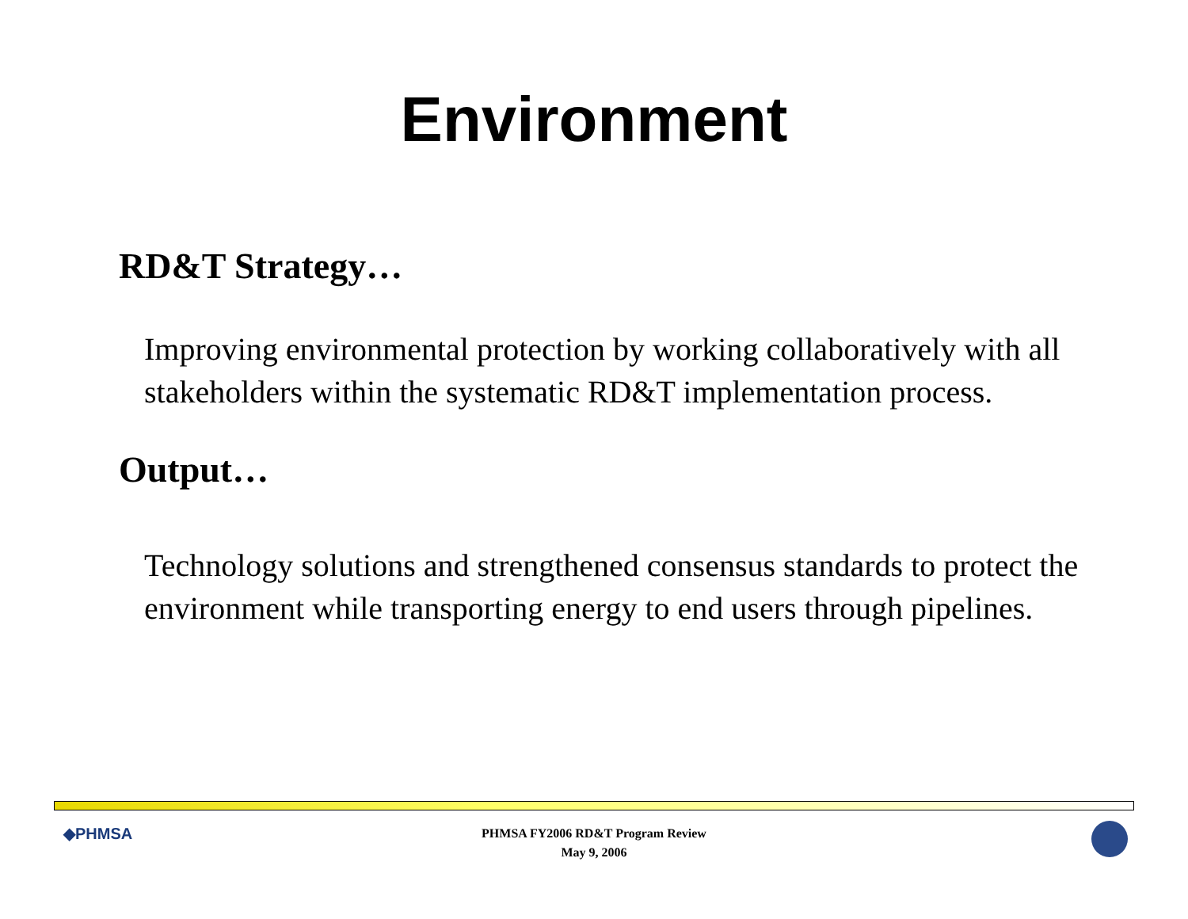Environment
RD&T Strategy…
Improving environmental protection by working collaboratively with all stakeholders within the systematic RD&T implementation process.
Output…
Technology solutions and strengthened consensus standards to protect the environment while transporting energy to end users through pipelines.
◆PHMSA
PHMSA FY2006 RD&T Program Review
May 9, 2006